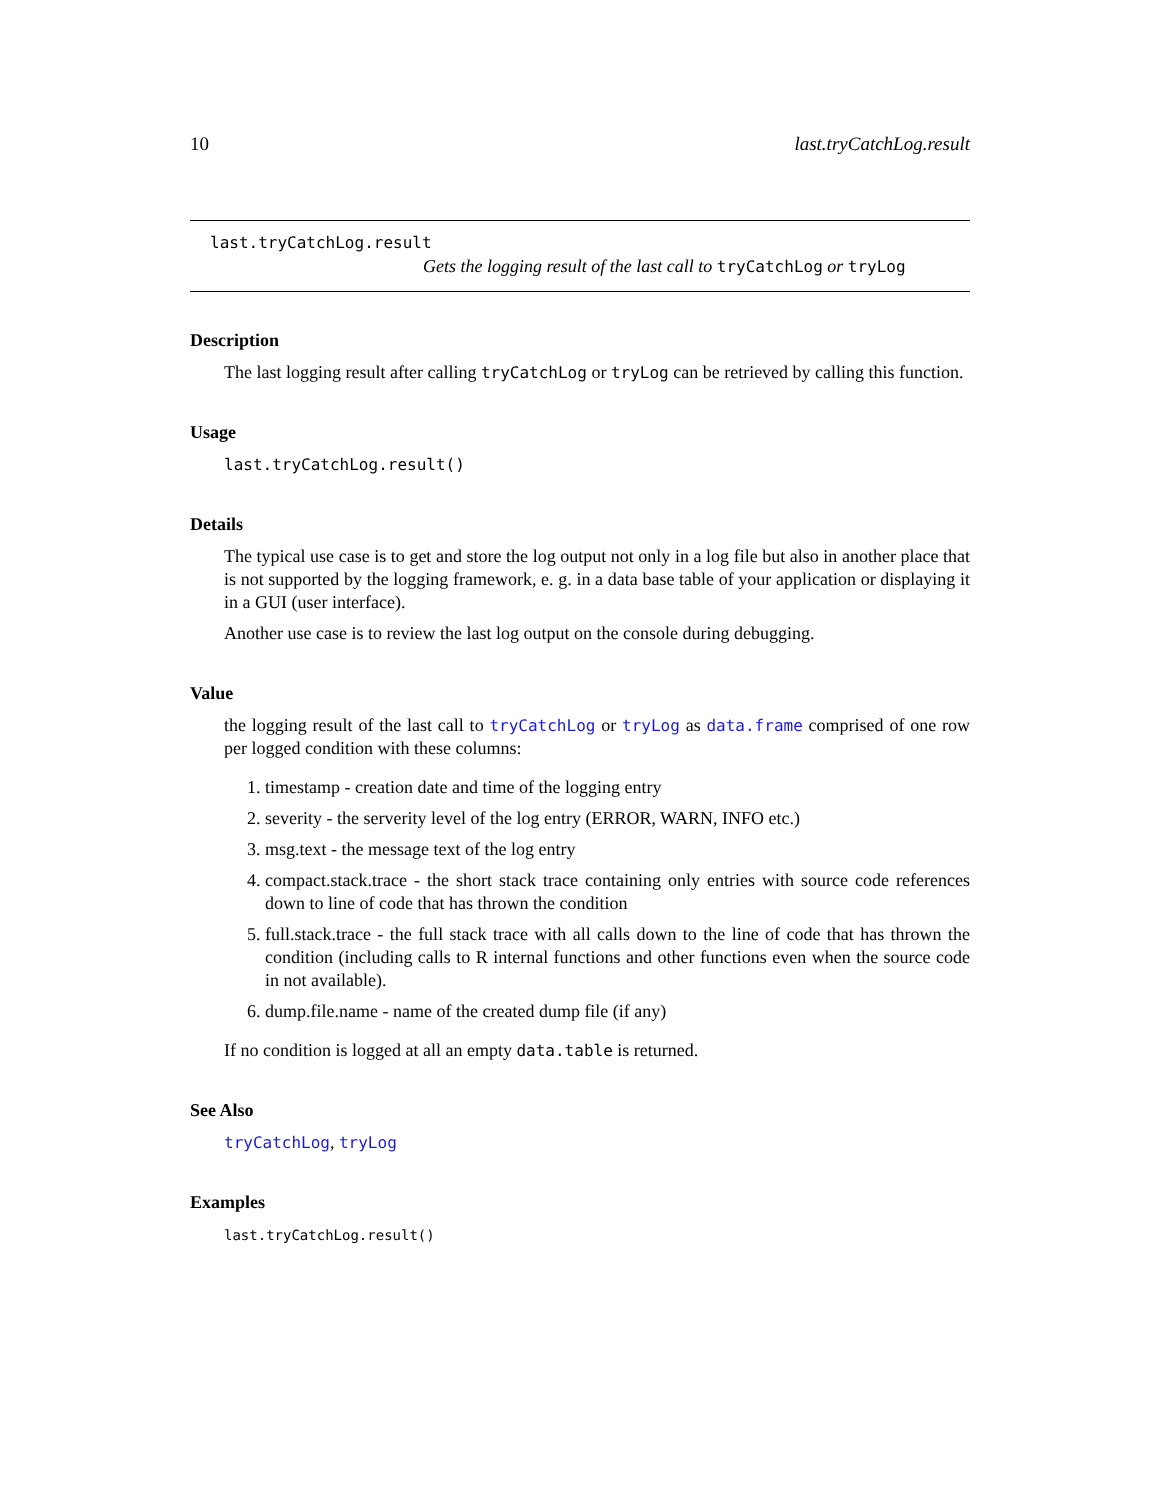10 last.tryCatchLog.result
last.tryCatchLog.result
Gets the logging result of the last call to tryCatchLog or tryLog
Description
The last logging result after calling tryCatchLog or tryLog can be retrieved by calling this function.
Usage
last.tryCatchLog.result()
Details
The typical use case is to get and store the log output not only in a log file but also in another place that is not supported by the logging framework, e. g. in a data base table of your application or displaying it in a GUI (user interface).
Another use case is to review the last log output on the console during debugging.
Value
the logging result of the last call to tryCatchLog or tryLog as data.frame comprised of one row per logged condition with these columns:
1. timestamp - creation date and time of the logging entry
2. severity - the serverity level of the log entry (ERROR, WARN, INFO etc.)
3. msg.text - the message text of the log entry
4. compact.stack.trace - the short stack trace containing only entries with source code references down to line of code that has thrown the condition
5. full.stack.trace - the full stack trace with all calls down to the line of code that has thrown the condition (including calls to R internal functions and other functions even when the source code in not available).
6. dump.file.name - name of the created dump file (if any)
If no condition is logged at all an empty data.table is returned.
See Also
tryCatchLog, tryLog
Examples
last.tryCatchLog.result()